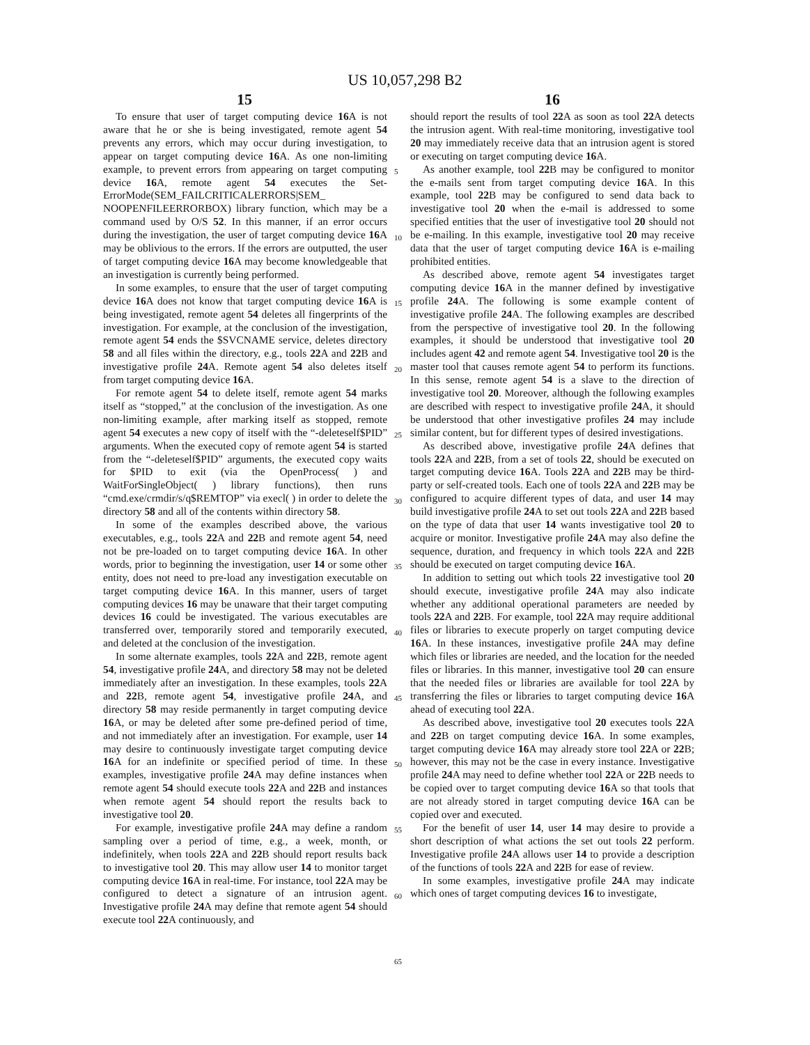US 10,057,298 B2
15 16
To ensure that user of target computing device 16 A is not aware that he or she is being investigated, remote agent 54 prevents any errors, which may occur during investigation, to appear on target computing device 16 A. As one non-limiting example, to prevent errors from appearing on target computing device 16 A, remote agent 54 executes the Set-ErrorMode(SEM_FAILCRITICALERRORS|SEM_ NOOPENFILEERRORBOX) library function, which may be a command used by O/S 52. In this manner, if an error occurs during the investigation, the user of target computing device 16 A may be oblivious to the errors. If the errors are outputted, the user of target computing device 16 A may become knowledgeable that an investigation is currently being performed.
In some examples, to ensure that the user of target computing device 16 A does not know that target computing device 16 A is being investigated, remote agent 54 deletes all fingerprints of the investigation. For example, at the conclusion of the investigation, remote agent 54 ends the $SVCNAME service, deletes directory 58 and all files within the directory, e.g., tools 22 A and 22 B and investigative profile 24 A. Remote agent 54 also deletes itself from target computing device 16 A.
For remote agent 54 to delete itself, remote agent 54 marks itself as “stopped,” at the conclusion of the investigation. As one non-limiting example, after marking itself as stopped, remote agent 54 executes a new copy of itself with the “-deleteself$PID” arguments. When the executed copy of remote agent 54 is started from the “-deleteself$PID” arguments, the executed copy waits for $PID to exit (via the OpenProcess( ) and WaitForSingleObject( ) library functions), then runs “cmd.exe/crmdir/s/q$REMTOP” via execl( ) in order to delete the directory 58 and all of the contents within directory 58.
In some of the examples described above, the various executables, e.g., tools 22 A and 22 B and remote agent 54, need not be pre-loaded on to target computing device 16 A. In other words, prior to beginning the investigation, user 14 or some other entity, does not need to pre-load any investigation executable on target computing device 16 A. In this manner, users of target computing devices 16 may be unaware that their target computing devices 16 could be investigated. The various executables are transferred over, temporarily stored and temporarily executed, and deleted at the conclusion of the investigation.
In some alternate examples, tools 22 A and 22 B, remote agent 54, investigative profile 24 A, and directory 58 may not be deleted immediately after an investigation. In these examples, tools 22 A and 22 B, remote agent 54, investigative profile 24 A, and directory 58 may reside permanently in target computing device 16 A, or may be deleted after some pre-defined period of time, and not immediately after an investigation. For example, user 14 may desire to continuously investigate target computing device 16 A for an indefinite or specified period of time. In these examples, investigative profile 24 A may define instances when remote agent 54 should execute tools 22 A and 22 B and instances when remote agent 54 should report the results back to investigative tool 20.
For example, investigative profile 24 A may define a random sampling over a period of time, e.g., a week, month, or indefinitely, when tools 22 A and 22 B should report results back to investigative tool 20. This may allow user 14 to monitor target computing device 16 A in real-time. For instance, tool 22 A may be configured to detect a signature of an intrusion agent. Investigative profile 24 A may define that remote agent 54 should execute tool 22 A continuously, and
5
10
15
20
25
30
35
40
45
50
55
60
65
should report the results of tool 22 A as soon as tool 22 A detects the intrusion agent. With real-time monitoring, investigative tool 20 may immediately receive data that an intrusion agent is stored or executing on target computing device 16 A.
As another example, tool 22 B may be configured to monitor the e-mails sent from target computing device 16 A. In this example, tool 22 B may be configured to send data back to investigative tool 20 when the e-mail is addressed to some specified entities that the user of investigative tool 20 should not be e-mailing. In this example, investigative tool 20 may receive data that the user of target computing device 16 A is e-mailing prohibited entities.
As described above, remote agent 54 investigates target computing device 16 A in the manner defined by investigative profile 24 A. The following is some example content of investigative profile 24 A. The following examples are described from the perspective of investigative tool 20. In the following examples, it should be understood that investigative tool 20 includes agent 42 and remote agent 54. Investigative tool 20 is the master tool that causes remote agent 54 to perform its functions. In this sense, remote agent 54 is a slave to the direction of investigative tool 20. Moreover, although the following examples are described with respect to investigative profile 24 A, it should be understood that other investigative profiles 24 may include similar content, but for different types of desired investigations.
As described above, investigative profile 24 A defines that tools 22 A and 22 B, from a set of tools 22, should be executed on target computing device 16 A. Tools 22 A and 22 B may be third-party or self-created tools. Each one of tools 22 A and 22 B may be configured to acquire different types of data, and user 14 may build investigative profile 24 A to set out tools 22 A and 22 B based on the type of data that user 14 wants investigative tool 20 to acquire or monitor. Investigative profile 24 A may also define the sequence, duration, and frequency in which tools 22 A and 22 B should be executed on target computing device 16 A.
In addition to setting out which tools 22 investigative tool 20 should execute, investigative profile 24 A may also indicate whether any additional operational parameters are needed by tools 22 A and 22 B. For example, tool 22 A may require additional files or libraries to execute properly on target computing device 16 A. In these instances, investigative profile 24 A may define which files or libraries are needed, and the location for the needed files or libraries. In this manner, investigative tool 20 can ensure that the needed files or libraries are available for tool 22 A by transferring the files or libraries to target computing device 16 A ahead of executing tool 22 A.
As described above, investigative tool 20 executes tools 22 A and 22 B on target computing device 16 A. In some examples, target computing device 16 A may already store tool 22 A or 22 B; however, this may not be the case in every instance. Investigative profile 24 A may need to define whether tool 22 A or 22 B needs to be copied over to target computing device 16 A so that tools that are not already stored in target computing device 16 A can be copied over and executed.
For the benefit of user 14, user 14 may desire to provide a short description of what actions the set out tools 22 perform. Investigative profile 24 A allows user 14 to provide a description of the functions of tools 22 A and 22 B for ease of review.
In some examples, investigative profile 24 A may indicate which ones of target computing devices 16 to investigate,